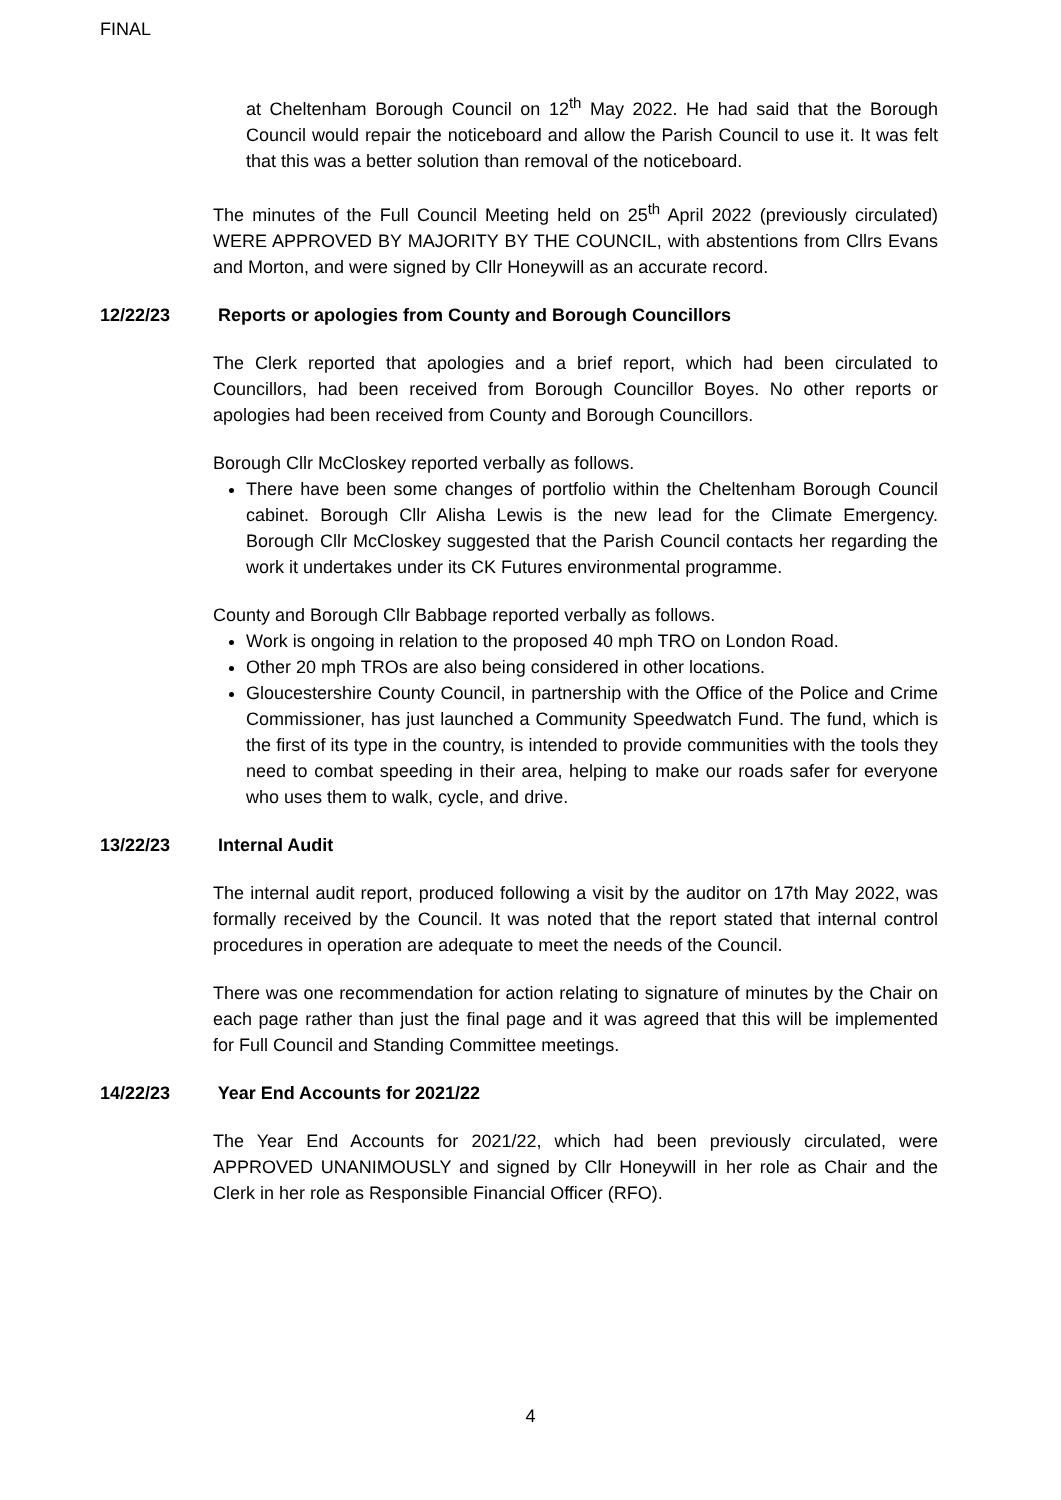FINAL
at Cheltenham Borough Council on 12<sup>th</sup> May 2022. He had said that the Borough Council would repair the noticeboard and allow the Parish Council to use it. It was felt that this was a better solution than removal of the noticeboard.
The minutes of the Full Council Meeting held on 25<sup>th</sup> April 2022 (previously circulated) WERE APPROVED BY MAJORITY BY THE COUNCIL, with abstentions from Cllrs Evans and Morton, and were signed by Cllr Honeywill as an accurate record.
12/22/23 Reports or apologies from County and Borough Councillors
The Clerk reported that apologies and a brief report, which had been circulated to Councillors, had been received from Borough Councillor Boyes. No other reports or apologies had been received from County and Borough Councillors.
Borough Cllr McCloskey reported verbally as follows.
There have been some changes of portfolio within the Cheltenham Borough Council cabinet. Borough Cllr Alisha Lewis is the new lead for the Climate Emergency. Borough Cllr McCloskey suggested that the Parish Council contacts her regarding the work it undertakes under its CK Futures environmental programme.
County and Borough Cllr Babbage reported verbally as follows.
Work is ongoing in relation to the proposed 40 mph TRO on London Road.
Other 20 mph TROs are also being considered in other locations.
Gloucestershire County Council, in partnership with the Office of the Police and Crime Commissioner, has just launched a Community Speedwatch Fund. The fund, which is the first of its type in the country, is intended to provide communities with the tools they need to combat speeding in their area, helping to make our roads safer for everyone who uses them to walk, cycle, and drive.
13/22/23 Internal Audit
The internal audit report, produced following a visit by the auditor on 17th May 2022, was formally received by the Council. It was noted that the report stated that internal control procedures in operation are adequate to meet the needs of the Council.
There was one recommendation for action relating to signature of minutes by the Chair on each page rather than just the final page and it was agreed that this will be implemented for Full Council and Standing Committee meetings.
14/22/23 Year End Accounts for 2021/22
The Year End Accounts for 2021/22, which had been previously circulated, were APPROVED UNANIMOUSLY and signed by Cllr Honeywill in her role as Chair and the Clerk in her role as Responsible Financial Officer (RFO).
4